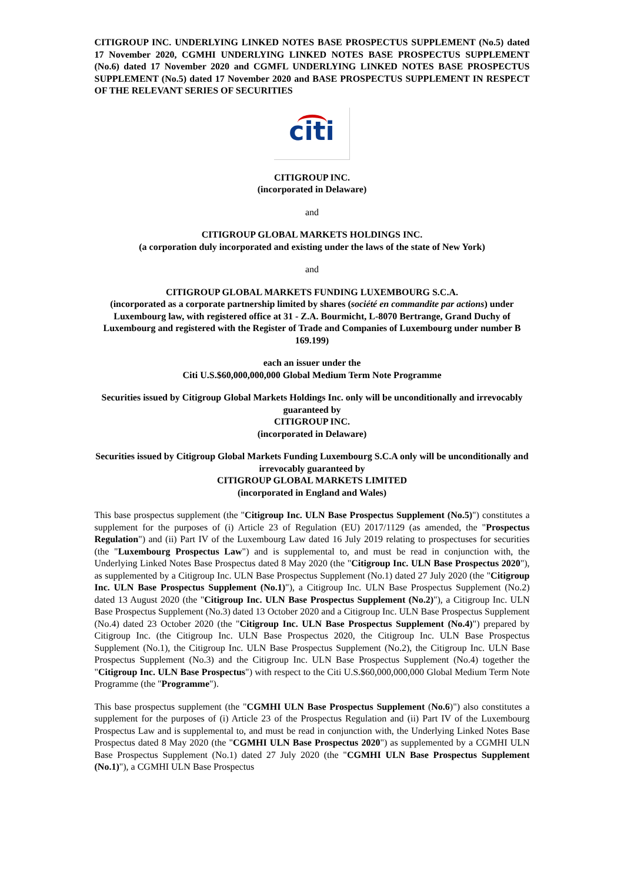CITIGROUP INC. UNDERLYING LINKED NOTES BASE PROSPECTUS SUPPLEMENT (No.5) dated 17 November 2020, CGMHI UNDERLYING LINKED NOTES BASE PROSPECTUS SUPPLEMENT (No.6) dated 17 November 2020 and CGMFL UNDERLYING LINKED NOTES BASE PROSPECTUS SUPPLEMENT (No.5) dated 17 November 2020 and BASE PROSPECTUS SUPPLEMENT IN RESPECT OF THE RELEVANT SERIES OF SECURITIES
citi
CITIGROUP INC.
(incorporated in Delaware)
and
CITIGROUP GLOBAL MARKETS HOLDINGS INC.
(a corporation duly incorporated and existing under the laws of the state of New York)
and
CITIGROUP GLOBAL MARKETS FUNDING LUXEMBOURG S.C.A.
(incorporated as a corporate partnership limited by shares (société en commandite par actions) under Luxembourg law, with registered office at 31 - Z.A. Bourmicht, L-8070 Bertrange, Grand Duchy of Luxembourg and registered with the Register of Trade and Companies of Luxembourg under number B 169.199)
each an issuer under the
Citi U.S.$60,000,000,000 Global Medium Term Note Programme
Securities issued by Citigroup Global Markets Holdings Inc. only will be unconditionally and irrevocably guaranteed by
CITIGROUP INC.
(incorporated in Delaware)
Securities issued by Citigroup Global Markets Funding Luxembourg S.C.A only will be unconditionally and irrevocably guaranteed by
CITIGROUP GLOBAL MARKETS LIMITED
(incorporated in England and Wales)
This base prospectus supplement (the "Citigroup Inc. ULN Base Prospectus Supplement (No.5)") constitutes a supplement for the purposes of (i) Article 23 of Regulation (EU) 2017/1129 (as amended, the "Prospectus Regulation") and (ii) Part IV of the Luxembourg Law dated 16 July 2019 relating to prospectuses for securities (the "Luxembourg Prospectus Law") and is supplemental to, and must be read in conjunction with, the Underlying Linked Notes Base Prospectus dated 8 May 2020 (the "Citigroup Inc. ULN Base Prospectus 2020"), as supplemented by a Citigroup Inc. ULN Base Prospectus Supplement (No.1) dated 27 July 2020 (the "Citigroup Inc. ULN Base Prospectus Supplement (No.1)"), a Citigroup Inc. ULN Base Prospectus Supplement (No.2) dated 13 August 2020 (the "Citigroup Inc. ULN Base Prospectus Supplement (No.2)"), a Citigroup Inc. ULN Base Prospectus Supplement (No.3) dated 13 October 2020 and a Citigroup Inc. ULN Base Prospectus Supplement (No.4) dated 23 October 2020 (the "Citigroup Inc. ULN Base Prospectus Supplement (No.4)") prepared by Citigroup Inc. (the Citigroup Inc. ULN Base Prospectus 2020, the Citigroup Inc. ULN Base Prospectus Supplement (No.1), the Citigroup Inc. ULN Base Prospectus Supplement (No.2), the Citigroup Inc. ULN Base Prospectus Supplement (No.3) and the Citigroup Inc. ULN Base Prospectus Supplement (No.4) together the "Citigroup Inc. ULN Base Prospectus") with respect to the Citi U.S.$60,000,000,000 Global Medium Term Note Programme (the "Programme").
This base prospectus supplement (the "CGMHI ULN Base Prospectus Supplement (No.6)") also constitutes a supplement for the purposes of (i) Article 23 of the Prospectus Regulation and (ii) Part IV of the Luxembourg Prospectus Law and is supplemental to, and must be read in conjunction with, the Underlying Linked Notes Base Prospectus dated 8 May 2020 (the "CGMHI ULN Base Prospectus 2020") as supplemented by a CGMHI ULN Base Prospectus Supplement (No.1) dated 27 July 2020 (the "CGMHI ULN Base Prospectus Supplement (No.1)"), a CGMHI ULN Base Prospectus